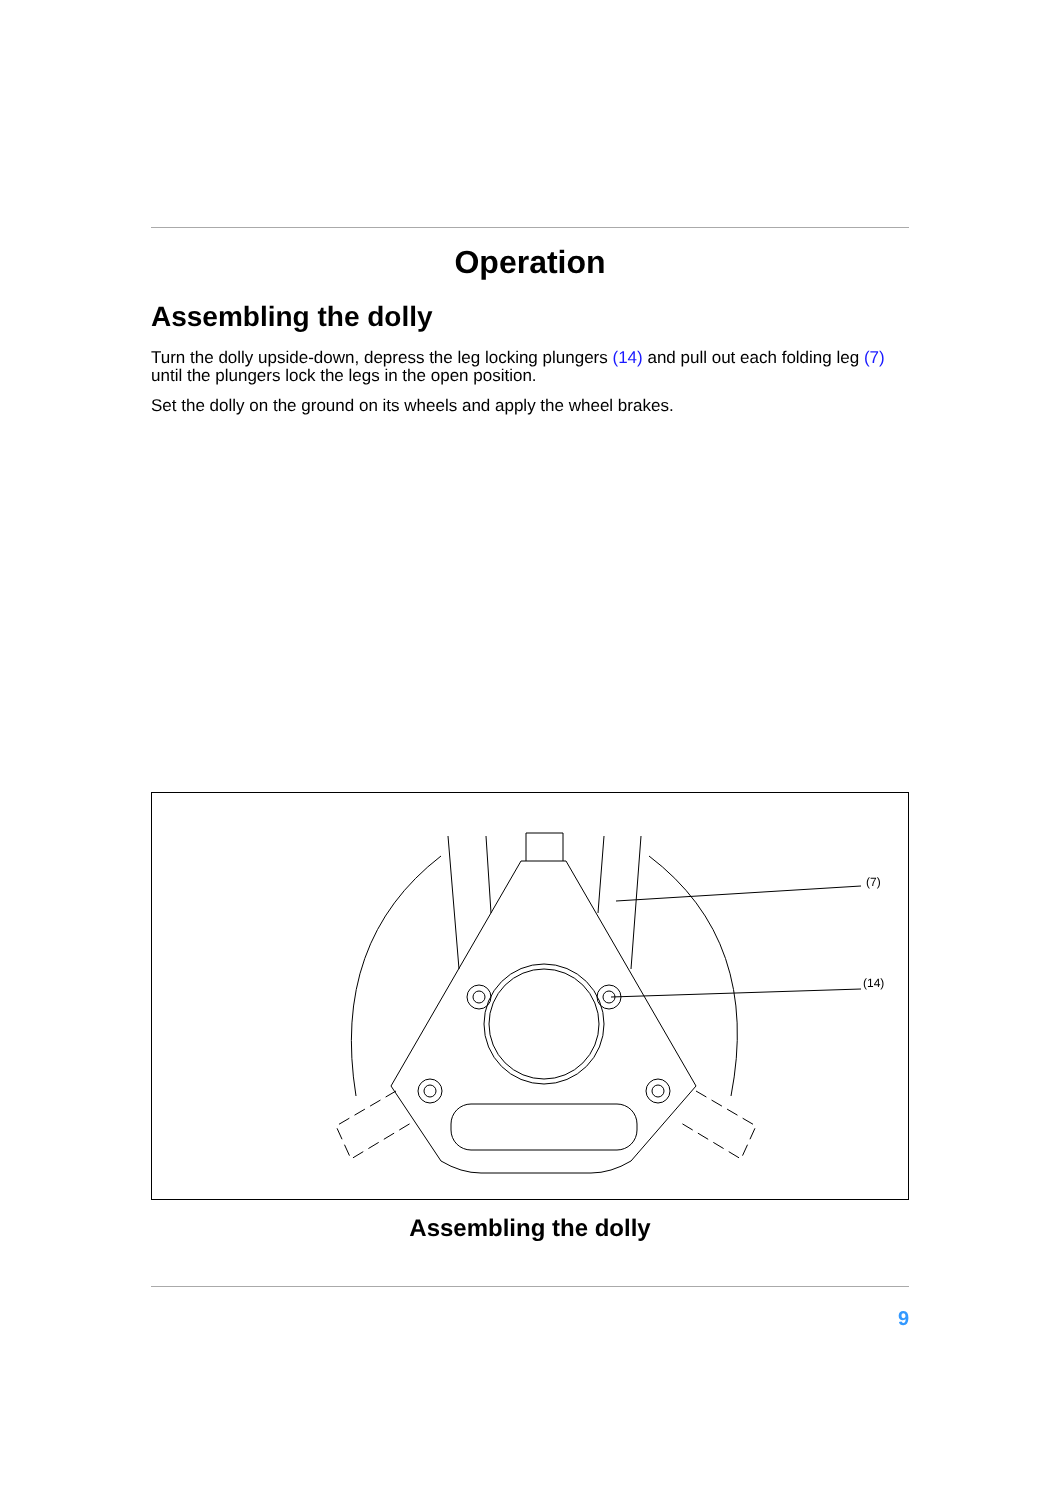Operation
Assembling the dolly
Turn the dolly upside-down, depress the leg locking plungers (14) and pull out each folding leg (7) until the plungers lock the legs in the open position.
Set the dolly on the ground on its wheels and apply the wheel brakes.
(7)
(14)
Assembling the dolly
9